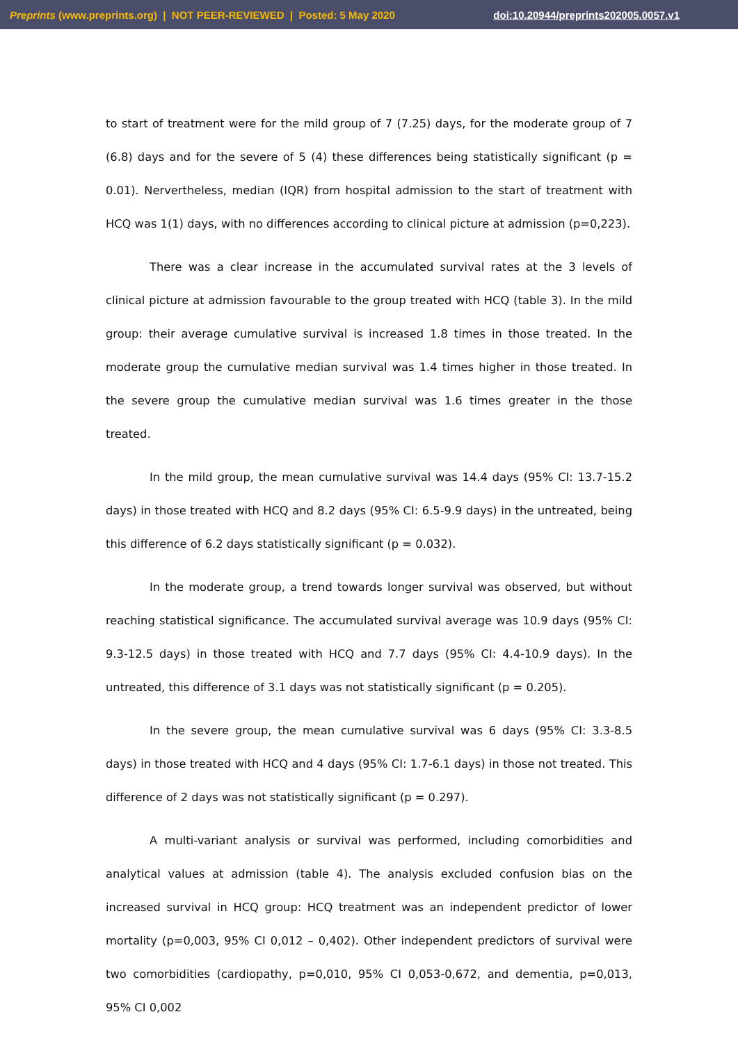Preprints (www.preprints.org) | NOT PEER-REVIEWED | Posted: 5 May 2020 doi:10.20944/preprints202005.0057.v1
to start of treatment were for the mild group of 7 (7.25) days, for the moderate group of 7 (6.8) days and for the severe of 5 (4) these differences being statistically significant (p = 0.01). Nervertheless, median (IQR) from hospital admission to the start of treatment with HCQ was 1(1) days, with no differences according to clinical picture at admission (p=0,223).
There was a clear increase in the accumulated survival rates at the 3 levels of clinical picture at admission favourable to the group treated with HCQ (table 3). In the mild group: their average cumulative survival is increased 1.8 times in those treated. In the moderate group the cumulative median survival was 1.4 times higher in those treated. In the severe group the cumulative median survival was 1.6 times greater in the those treated.
In the mild group, the mean cumulative survival was 14.4 days (95% CI: 13.7-15.2 days) in those treated with HCQ and 8.2 days (95% CI: 6.5-9.9 days) in the untreated, being this difference of 6.2 days statistically significant (p = 0.032).
In the moderate group, a trend towards longer survival was observed, but without reaching statistical significance. The accumulated survival average was 10.9 days (95% CI: 9.3-12.5 days) in those treated with HCQ and 7.7 days (95% CI: 4.4-10.9 days). In the untreated, this difference of 3.1 days was not statistically significant (p = 0.205).
In the severe group, the mean cumulative survival was 6 days (95% CI: 3.3-8.5 days) in those treated with HCQ and 4 days (95% CI: 1.7-6.1 days) in those not treated. This difference of 2 days was not statistically significant (p = 0.297).
A multi-variant analysis or survival was performed, including comorbidities and analytical values at admission (table 4). The analysis excluded confusion bias on the increased survival in HCQ group: HCQ treatment was an independent predictor of lower mortality (p=0,003, 95% CI 0,012 – 0,402). Other independent predictors of survival were two comorbidities (cardiopathy, p=0,010, 95% CI 0,053-0,672, and dementia, p=0,013, 95% CI 0,002